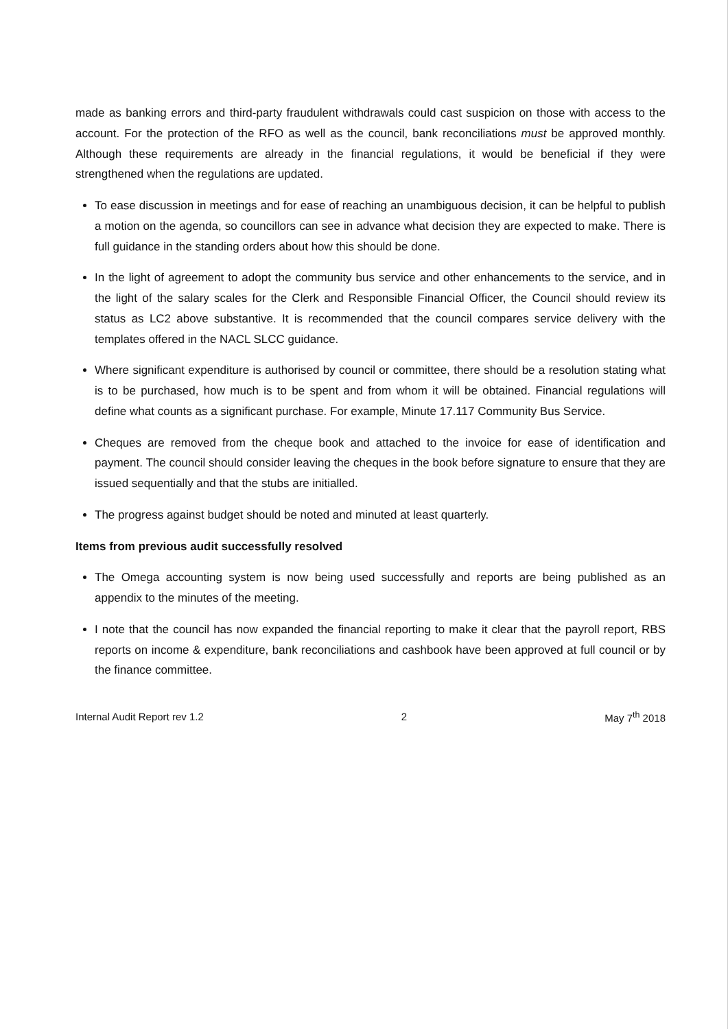made as banking errors and third-party fraudulent withdrawals could cast suspicion on those with access to the account. For the protection of the RFO as well as the council, bank reconciliations must be approved monthly. Although these requirements are already in the financial regulations, it would be beneficial if they were strengthened when the regulations are updated.
To ease discussion in meetings and for ease of reaching an unambiguous decision, it can be helpful to publish a motion on the agenda, so councillors can see in advance what decision they are expected to make. There is full guidance in the standing orders about how this should be done.
In the light of agreement to adopt the community bus service and other enhancements to the service, and in the light of the salary scales for the Clerk and Responsible Financial Officer, the Council should review its status as LC2 above substantive. It is recommended that the council compares service delivery with the templates offered in the NACL SLCC guidance.
Where significant expenditure is authorised by council or committee, there should be a resolution stating what is to be purchased, how much is to be spent and from whom it will be obtained. Financial regulations will define what counts as a significant purchase. For example, Minute 17.117 Community Bus Service.
Cheques are removed from the cheque book and attached to the invoice for ease of identification and payment. The council should consider leaving the cheques in the book before signature to ensure that they are issued sequentially and that the stubs are initialled.
The progress against budget should be noted and minuted at least quarterly.
Items from previous audit successfully resolved
The Omega accounting system is now being used successfully and reports are being published as an appendix to the minutes of the meeting.
I note that the council has now expanded the financial reporting to make it clear that the payroll report, RBS reports on income & expenditure, bank reconciliations and cashbook have been approved at full council or by the finance committee.
Internal Audit Report rev 1.2 2 May 7<sup>th</sup> 2018